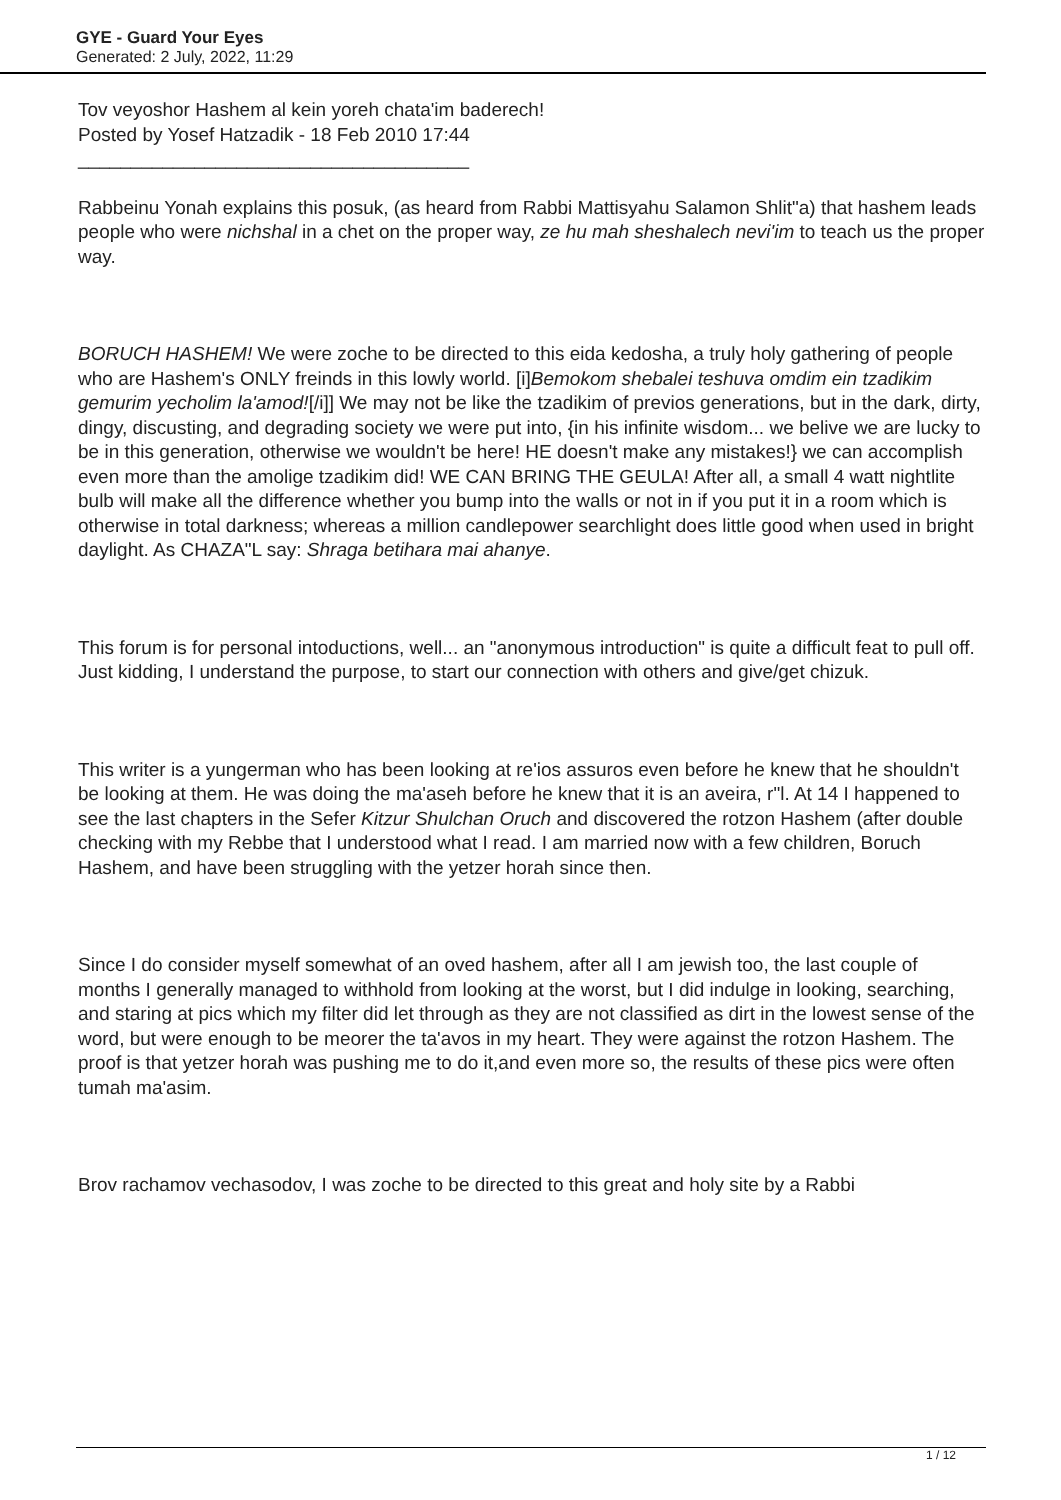GYE - Guard Your Eyes
Generated: 2 July, 2022, 11:29
Tov veyoshor Hashem al kein yoreh chata'im baderech!
Posted by Yosef Hatzadik - 18 Feb 2010 17:44
_____________________________________
Rabbeinu Yonah explains this posuk, (as heard from Rabbi Mattisyahu Salamon Shlit"a) that hashem leads people who were nichshal in a chet on the proper way, ze hu mah sheshalech nevi'im to teach us the proper way.
BORUCH HASHEM! We were zoche to be directed to this eida kedosha, a truly holy gathering of people who are Hashem's ONLY freinds in this lowly world. [i]Bemokom shebalei teshuva omdim ein tzadikim gemurim yecholim la'amod![/i]] We may not be like the tzadikim of previos generations, but in the dark, dirty, dingy, discusting, and degrading society we were put into, {in his infinite wisdom... we belive we are lucky to be in this generation, otherwise we wouldn't be here! HE doesn't make any mistakes!} we can accomplish even more than the amolige tzadikim did! WE CAN BRING THE GEULA! After all, a small 4 watt nightlite bulb will make all the difference whether you bump into the walls or not in if you put it in a room which is otherwise in total darkness; whereas a million candlepower searchlight does little good when used in bright daylight. As CHAZA"L say: Shraga betihara mai ahanye.
This forum is for personal intoductions, well... an "anonymous introduction" is quite a difficult feat to pull off. Just kidding, I understand the purpose, to start our connection with others and give/get chizuk.
This writer is a yungerman who has been looking at re'ios assuros even before he knew that he shouldn't be looking at them. He was doing the ma'aseh before he knew that it is an aveira, r"l. At 14 I happened to see the last chapters in the Sefer Kitzur Shulchan Oruch and discovered the rotzon Hashem (after double checking with my Rebbe that I understood what I read. I am married now with a few children, Boruch Hashem, and have been struggling with the yetzer horah since then.
Since I do consider myself somewhat of an oved hashem, after all I am jewish too, the last couple of months I generally managed to withhold from looking at the worst, but I did indulge in looking, searching, and staring at pics which my filter did let through as they are not classified as dirt in the lowest sense of the word, but were enough to be meorer the ta'avos in my heart. They were against the rotzon Hashem. The proof is that yetzer horah was pushing me to do it,and even more so, the results of these pics were often tumah ma'asim.
Brov rachamov vechasodov, I was zoche to be directed to this great and holy site by a Rabbi
1 / 12